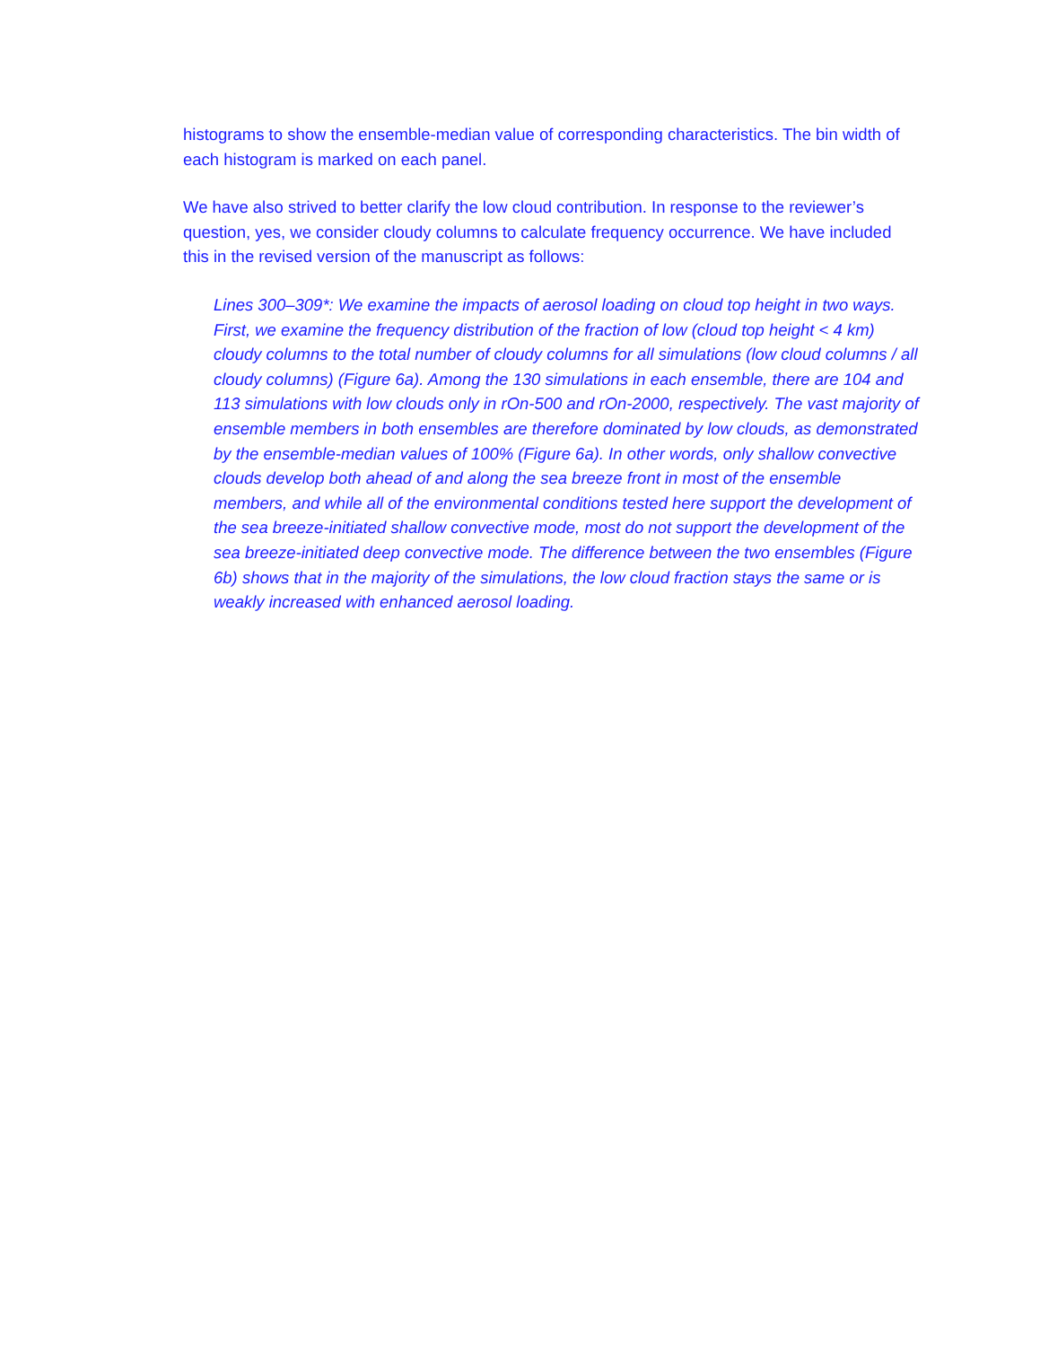histograms to show the ensemble-median value of corresponding characteristics. The bin width of each histogram is marked on each panel.
We have also strived to better clarify the low cloud contribution. In response to the reviewer’s question, yes, we consider cloudy columns to calculate frequency occurrence. We have included this in the revised version of the manuscript as follows:
Lines 300–309*: We examine the impacts of aerosol loading on cloud top height in two ways. First, we examine the frequency distribution of the fraction of low (cloud top height < 4 km) cloudy columns to the total number of cloudy columns for all simulations (low cloud columns / all cloudy columns) (Figure 6a). Among the 130 simulations in each ensemble, there are 104 and 113 simulations with low clouds only in rOn-500 and rOn-2000, respectively. The vast majority of ensemble members in both ensembles are therefore dominated by low clouds, as demonstrated by the ensemble-median values of 100% (Figure 6a). In other words, only shallow convective clouds develop both ahead of and along the sea breeze front in most of the ensemble members, and while all of the environmental conditions tested here support the development of the sea breeze-initiated shallow convective mode, most do not support the development of the sea breeze-initiated deep convective mode. The difference between the two ensembles (Figure 6b) shows that in the majority of the simulations, the low cloud fraction stays the same or is weakly increased with enhanced aerosol loading.